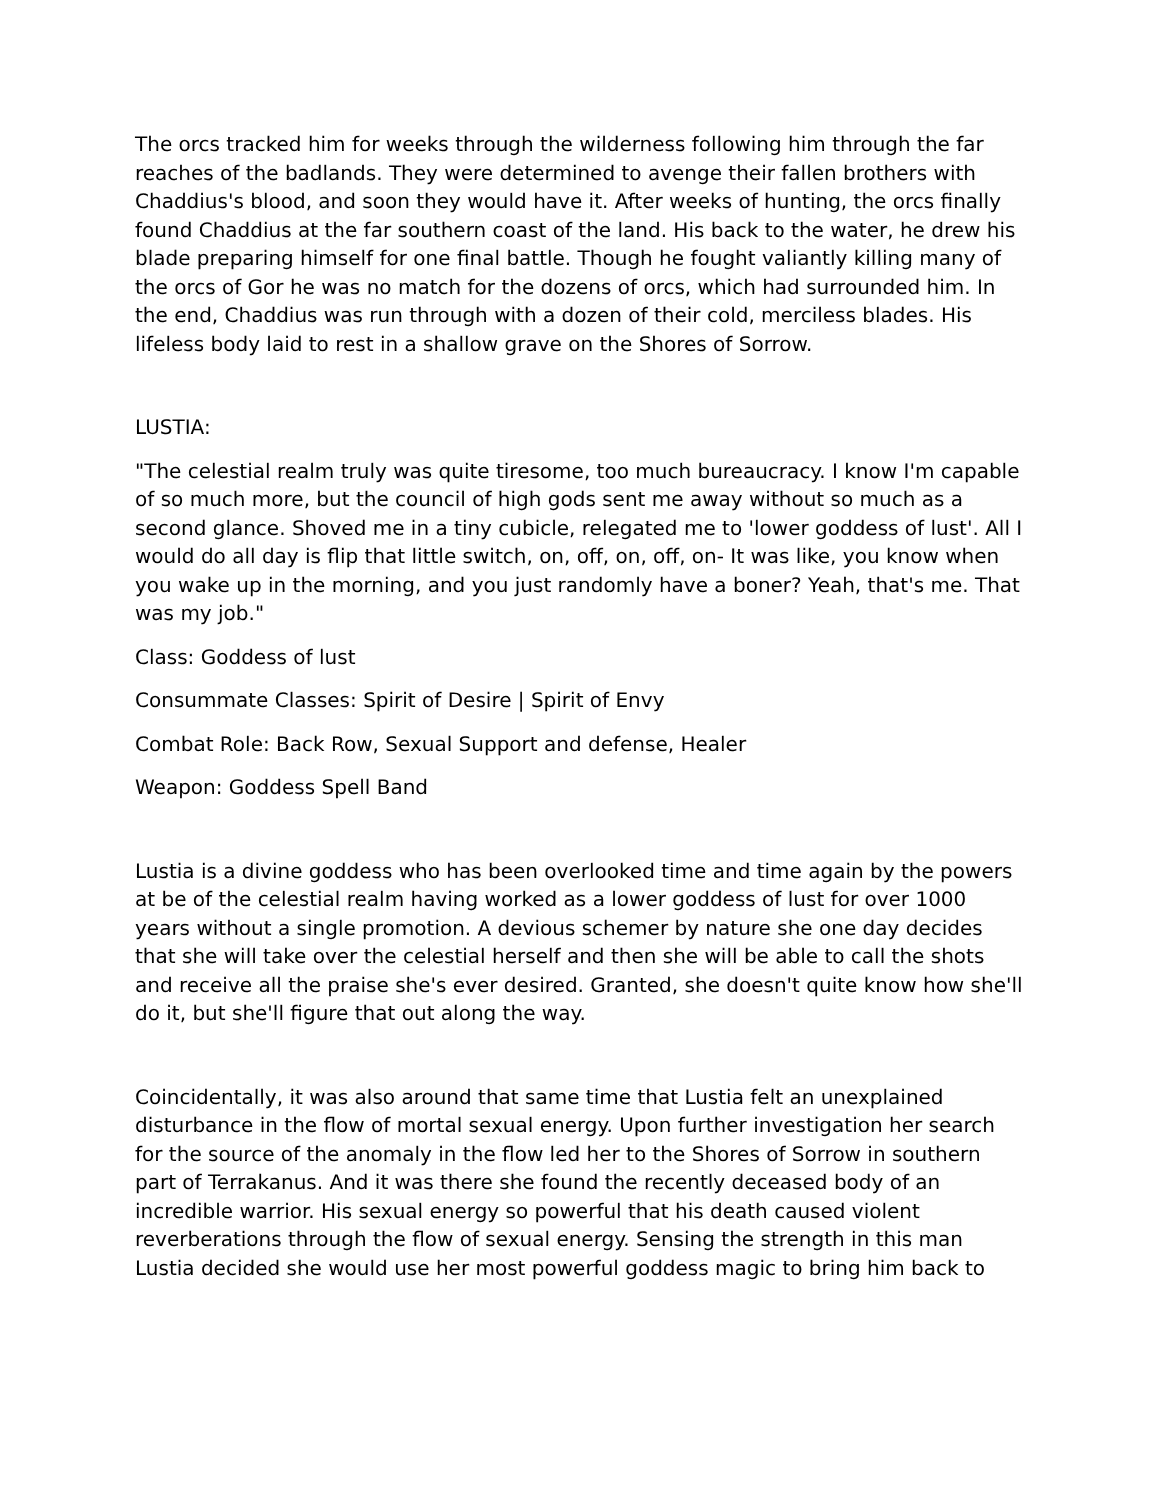The orcs tracked him for weeks through the wilderness following him through the far reaches of the badlands. They were determined to avenge their fallen brothers with Chaddius's blood, and soon they would have it. After weeks of hunting, the orcs finally found Chaddius at the far southern coast of the land. His back to the water, he drew his blade preparing himself for one final battle. Though he fought valiantly killing many of the orcs of Gor he was no match for the dozens of orcs, which had surrounded him. In the end, Chaddius was run through with a dozen of their cold, merciless blades. His lifeless body laid to rest in a shallow grave on the Shores of Sorrow.
LUSTIA:
"The celestial realm truly was quite tiresome, too much bureaucracy. I know I'm capable of so much more, but the council of high gods sent me away without so much as a second glance. Shoved me in a tiny cubicle, relegated me to 'lower goddess of lust'. All I would do all day is flip that little switch, on, off, on, off, on- It was like, you know when you wake up in the morning, and you just randomly have a boner? Yeah, that's me. That was my job."
Class: Goddess of lust
Consummate Classes: Spirit of Desire | Spirit of Envy
Combat Role: Back Row, Sexual Support and defense, Healer
Weapon: Goddess Spell Band
Lustia is a divine goddess who has been overlooked time and time again by the powers at be of the celestial realm having worked as a lower goddess of lust for over 1000 years without a single promotion. A devious schemer by nature she one day decides that she will take over the celestial herself and then she will be able to call the shots and receive all the praise she's ever desired. Granted, she doesn't quite know how she'll do it, but she'll figure that out along the way.
Coincidentally, it was also around that same time that Lustia felt an unexplained disturbance in the flow of mortal sexual energy. Upon further investigation her search for the source of the anomaly in the flow led her to the Shores of Sorrow in southern part of Terrakanus. And it was there she found the recently deceased body of an incredible warrior. His sexual energy so powerful that his death caused violent reverberations through the flow of sexual energy. Sensing the strength in this man Lustia decided she would use her most powerful goddess magic to bring him back to